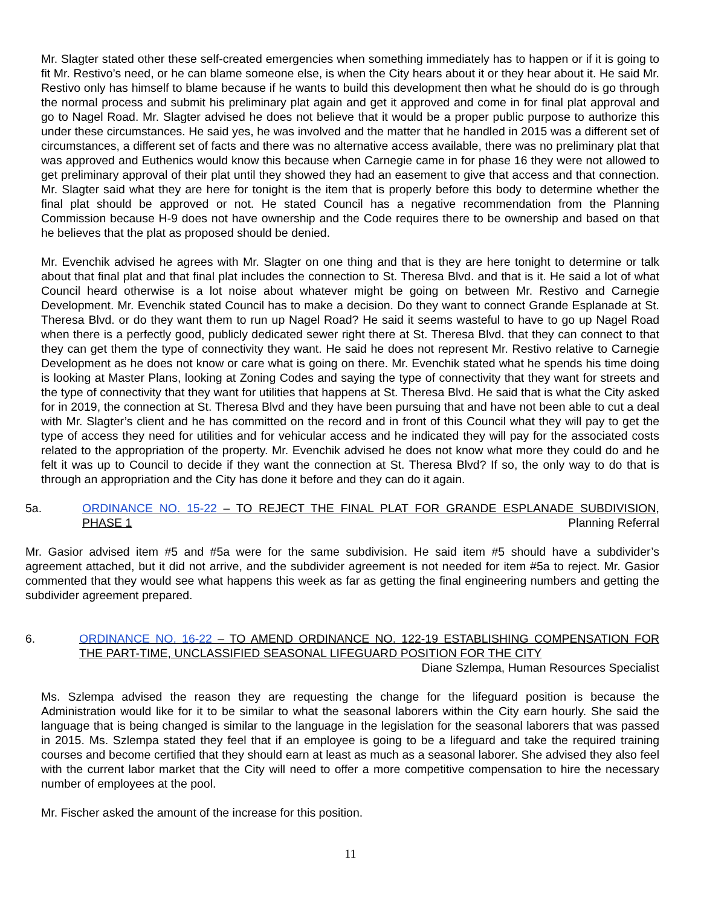Mr. Slagter stated other these self-created emergencies when something immediately has to happen or if it is going to fit Mr. Restivo’s need, or he can blame someone else, is when the City hears about it or they hear about it. He said Mr. Restivo only has himself to blame because if he wants to build this development then what he should do is go through the normal process and submit his preliminary plat again and get it approved and come in for final plat approval and go to Nagel Road. Mr. Slagter advised he does not believe that it would be a proper public purpose to authorize this under these circumstances. He said yes, he was involved and the matter that he handled in 2015 was a different set of circumstances, a different set of facts and there was no alternative access available, there was no preliminary plat that was approved and Euthenics would know this because when Carnegie came in for phase 16 they were not allowed to get preliminary approval of their plat until they showed they had an easement to give that access and that connection. Mr. Slagter said what they are here for tonight is the item that is properly before this body to determine whether the final plat should be approved or not. He stated Council has a negative recommendation from the Planning Commission because H-9 does not have ownership and the Code requires there to be ownership and based on that he believes that the plat as proposed should be denied.
Mr. Evenchik advised he agrees with Mr. Slagter on one thing and that is they are here tonight to determine or talk about that final plat and that final plat includes the connection to St. Theresa Blvd. and that is it. He said a lot of what Council heard otherwise is a lot noise about whatever might be going on between Mr. Restivo and Carnegie Development. Mr. Evenchik stated Council has to make a decision. Do they want to connect Grande Esplanade at St. Theresa Blvd. or do they want them to run up Nagel Road? He said it seems wasteful to have to go up Nagel Road when there is a perfectly good, publicly dedicated sewer right there at St. Theresa Blvd. that they can connect to that they can get them the type of connectivity they want. He said he does not represent Mr. Restivo relative to Carnegie Development as he does not know or care what is going on there. Mr. Evenchik stated what he spends his time doing is looking at Master Plans, looking at Zoning Codes and saying the type of connectivity that they want for streets and the type of connectivity that they want for utilities that happens at St. Theresa Blvd. He said that is what the City asked for in 2019, the connection at St. Theresa Blvd and they have been pursuing that and have not been able to cut a deal with Mr. Slagter’s client and he has committed on the record and in front of this Council what they will pay to get the type of access they need for utilities and for vehicular access and he indicated they will pay for the associated costs related to the appropriation of the property. Mr. Evenchik advised he does not know what more they could do and he felt it was up to Council to decide if they want the connection at St. Theresa Blvd? If so, the only way to do that is through an appropriation and the City has done it before and they can do it again.
5a. ORDINANCE NO. 15-22 – TO REJECT THE FINAL PLAT FOR GRANDE ESPLANADE SUBDIVISION, PHASE 1
Planning Referral
Mr. Gasior advised item #5 and #5a were for the same subdivision. He said item #5 should have a subdivider’s agreement attached, but it did not arrive, and the subdivider agreement is not needed for item #5a to reject. Mr. Gasior commented that they would see what happens this week as far as getting the final engineering numbers and getting the subdivider agreement prepared.
6. ORDINANCE NO. 16-22 – TO AMEND ORDINANCE NO. 122-19 ESTABLISHING COMPENSATION FOR THE PART-TIME, UNCLASSIFIED SEASONAL LIFEGUARD POSITION FOR THE CITY
Diane Szlempa, Human Resources Specialist
Ms. Szlempa advised the reason they are requesting the change for the lifeguard position is because the Administration would like for it to be similar to what the seasonal laborers within the City earn hourly. She said the language that is being changed is similar to the language in the legislation for the seasonal laborers that was passed in 2015. Ms. Szlempa stated they feel that if an employee is going to be a lifeguard and take the required training courses and become certified that they should earn at least as much as a seasonal laborer. She advised they also feel with the current labor market that the City will need to offer a more competitive compensation to hire the necessary number of employees at the pool.
Mr. Fischer asked the amount of the increase for this position.
11